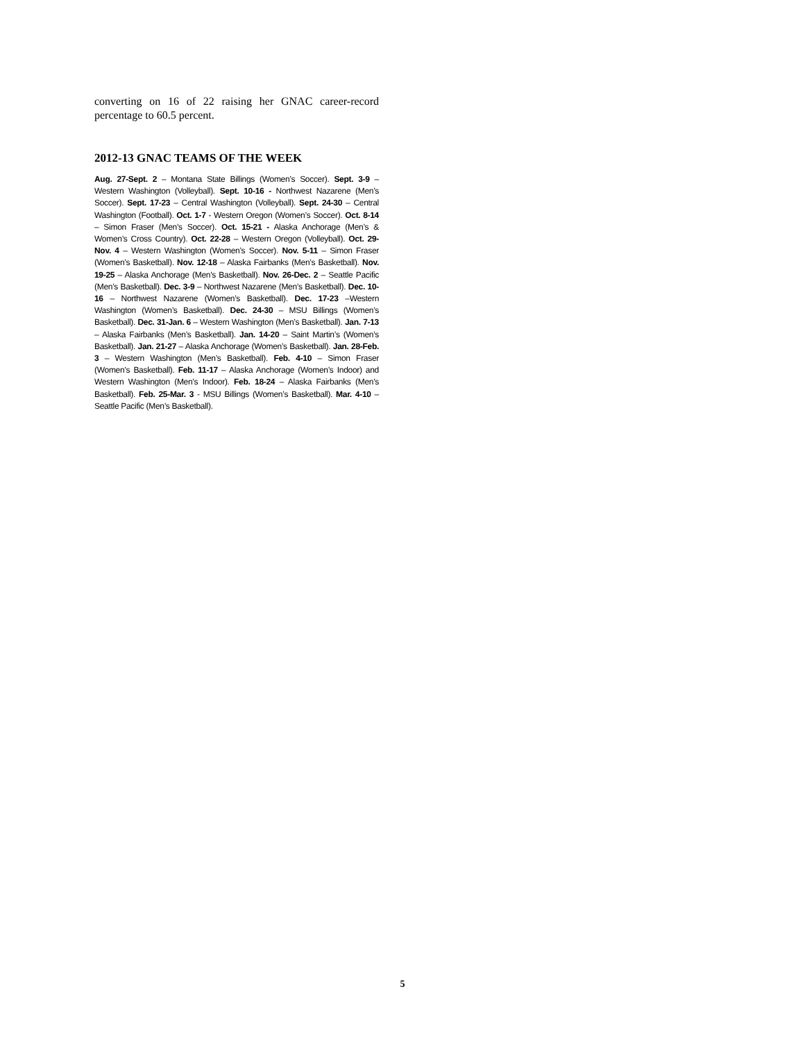converting on 16 of 22 raising her GNAC career-record percentage to 60.5 percent.
2012-13 GNAC TEAMS OF THE WEEK
Aug. 27-Sept. 2 – Montana State Billings (Women’s Soccer). Sept. 3-9 – Western Washington (Volleyball). Sept. 10-16 - Northwest Nazarene (Men’s Soccer). Sept. 17-23 – Central Washington (Volleyball). Sept. 24-30 – Central Washington (Football). Oct. 1-7 - Western Oregon (Women’s Soccer). Oct. 8-14 – Simon Fraser (Men’s Soccer). Oct. 15-21 - Alaska Anchorage (Men’s & Women’s Cross Country). Oct. 22-28 – Western Oregon (Volleyball). Oct. 29-Nov. 4 – Western Washington (Women’s Soccer). Nov. 5-11 – Simon Fraser (Women’s Basketball). Nov. 12-18 – Alaska Fairbanks (Men’s Basketball). Nov. 19-25 – Alaska Anchorage (Men’s Basketball). Nov. 26-Dec. 2 – Seattle Pacific (Men’s Basketball). Dec. 3-9 – Northwest Nazarene (Men’s Basketball). Dec. 10-16 – Northwest Nazarene (Women’s Basketball). Dec. 17-23 –Western Washington (Women’s Basketball). Dec. 24-30 – MSU Billings (Women’s Basketball). Dec. 31-Jan. 6 – Western Washington (Men’s Basketball). Jan. 7-13 – Alaska Fairbanks (Men’s Basketball). Jan. 14-20 – Saint Martin’s (Women’s Basketball). Jan. 21-27 – Alaska Anchorage (Women’s Basketball). Jan. 28-Feb. 3 – Western Washington (Men’s Basketball). Feb. 4-10 – Simon Fraser (Women’s Basketball). Feb. 11-17 – Alaska Anchorage (Women’s Indoor) and Western Washington (Men’s Indoor). Feb. 18-24 – Alaska Fairbanks (Men’s Basketball). Feb. 25-Mar. 3 - MSU Billings (Women’s Basketball). Mar. 4-10 – Seattle Pacific (Men’s Basketball).
5